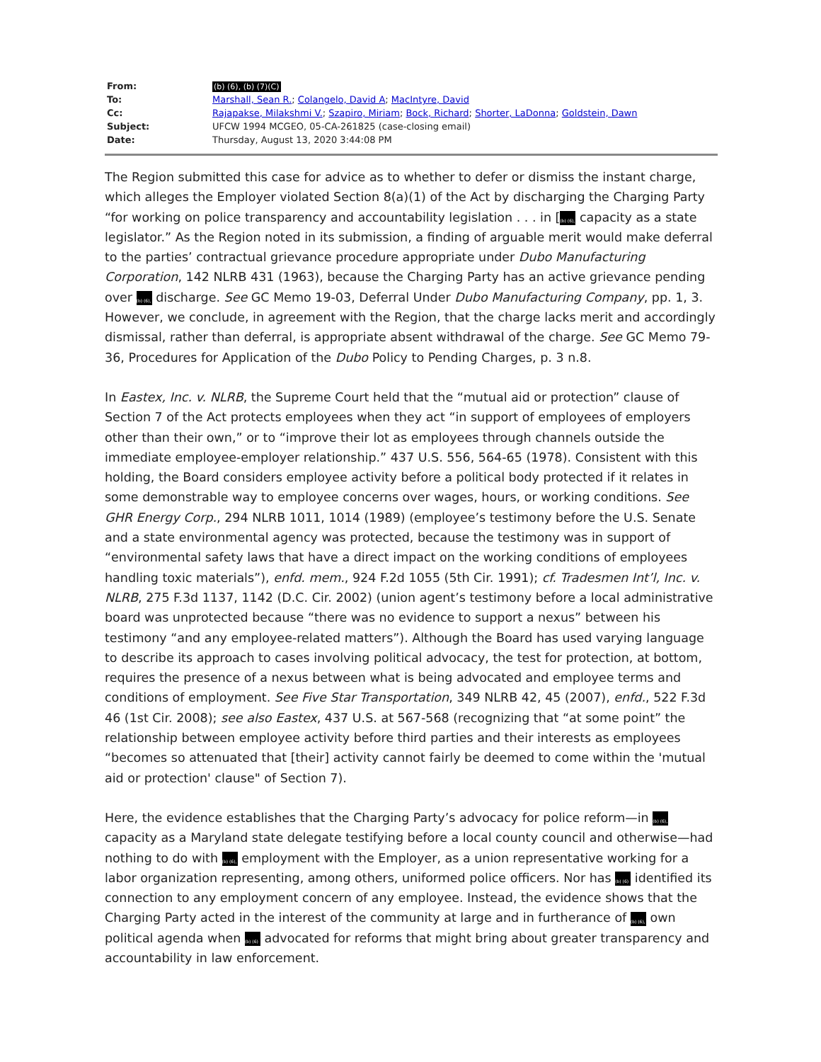| From: | (b) (6), (b) (7)(C) |
| To: | Marshall, Sean R. ; Colangelo, David A ; MacIntyre, David |
| Cc: | Rajapakse, Milakshmi V. ; Szapiro, Miriam ; Bock, Richard ; Shorter, LaDonna ; Goldstein, Dawn |
| Subject: | UFCW 1994 MCGEO, 05-CA-261825 (case-closing email) |
| Date: | Thursday, August 13, 2020 3:44:08 PM |
The Region submitted this case for advice as to whether to defer or dismiss the instant charge, which alleges the Employer violated Section 8(a)(1) of the Act by discharging the Charging Party “for working on police transparency and accountability legislation . . . in [(b) (6), capacity as a state legislator.” As the Region noted in its submission, a finding of arguable merit would make deferral to the parties’ contractual grievance procedure appropriate under Dubo Manufacturing Corporation, 142 NLRB 431 (1963), because the Charging Party has an active grievance pending over (b) (6), discharge. See GC Memo 19-03, Deferral Under Dubo Manufacturing Company, pp. 1, 3. However, we conclude, in agreement with the Region, that the charge lacks merit and accordingly dismissal, rather than deferral, is appropriate absent withdrawal of the charge. See GC Memo 79-36, Procedures for Application of the Dubo Policy to Pending Charges, p. 3 n.8.
In Eastex, Inc. v. NLRB, the Supreme Court held that the “mutual aid or protection” clause of Section 7 of the Act protects employees when they act “in support of employees of employers other than their own,” or to “improve their lot as employees through channels outside the immediate employee-employer relationship.” 437 U.S. 556, 564-65 (1978). Consistent with this holding, the Board considers employee activity before a political body protected if it relates in some demonstrable way to employee concerns over wages, hours, or working conditions. See GHR Energy Corp., 294 NLRB 1011, 1014 (1989) (employee’s testimony before the U.S. Senate and a state environmental agency was protected, because the testimony was in support of “environmental safety laws that have a direct impact on the working conditions of employees handling toxic materials”), enfd. mem., 924 F.2d 1055 (5th Cir. 1991); cf. Tradesmen Int’l, Inc. v. NLRB, 275 F.3d 1137, 1142 (D.C. Cir. 2002) (union agent’s testimony before a local administrative board was unprotected because “there was no evidence to support a nexus” between his testimony “and any employee-related matters”). Although the Board has used varying language to describe its approach to cases involving political advocacy, the test for protection, at bottom, requires the presence of a nexus between what is being advocated and employee terms and conditions of employment. See Five Star Transportation, 349 NLRB 42, 45 (2007), enfd., 522 F.3d 46 (1st Cir. 2008); see also Eastex, 437 U.S. at 567-568 (recognizing that “at some point” the relationship between employee activity before third parties and their interests as employees “becomes so attenuated that [their] activity cannot fairly be deemed to come within the 'mutual aid or protection' clause" of Section 7).
Here, the evidence establishes that the Charging Party’s advocacy for police reform—in (b) (6), capacity as a Maryland state delegate testifying before a local county council and otherwise—had nothing to do with (b) (6), employment with the Employer, as a union representative working for a labor organization representing, among others, uniformed police officers. Nor has (b) (6) identified its connection to any employment concern of any employee. Instead, the evidence shows that the Charging Party acted in the interest of the community at large and in furtherance of (b) (6), own political agenda when (b) (6) advocated for reforms that might bring about greater transparency and accountability in law enforcement.